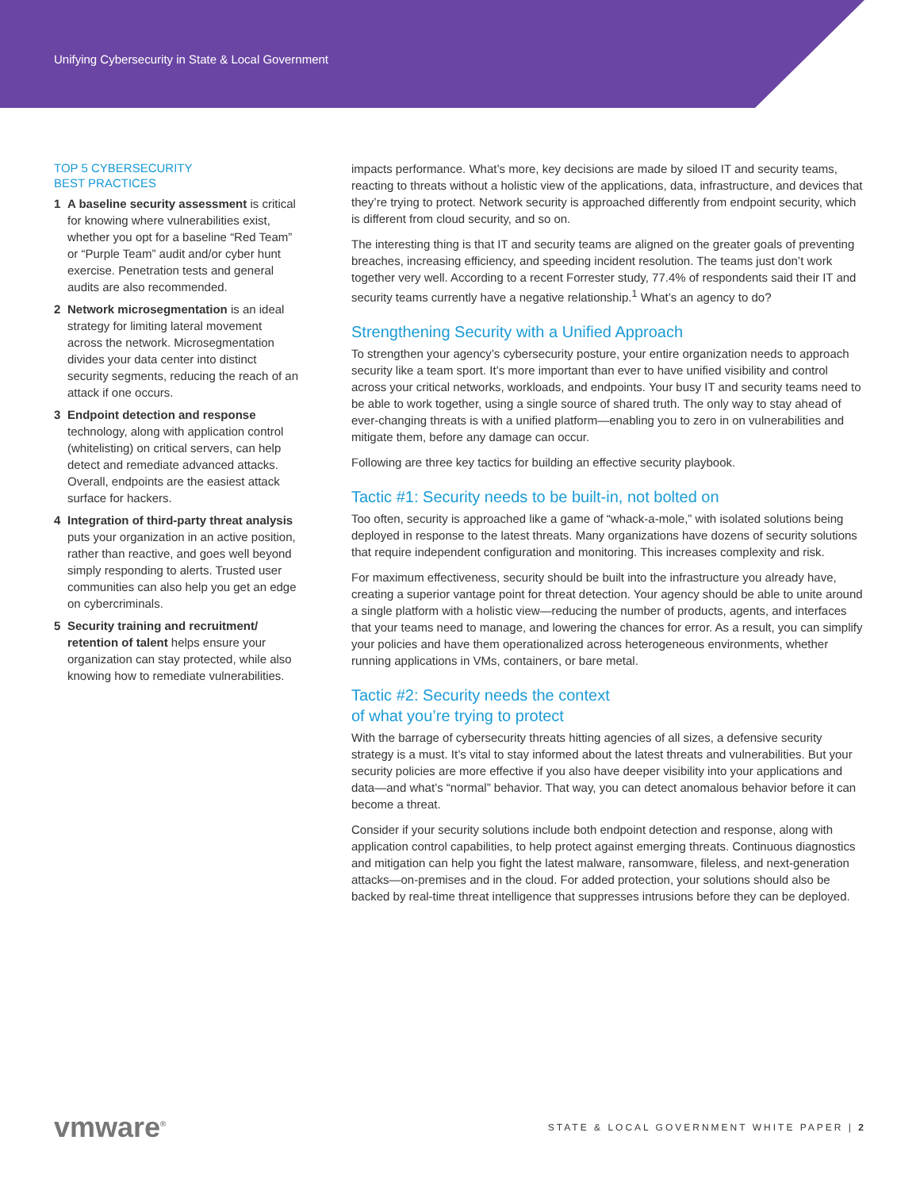Unifying Cybersecurity in State & Local Government
TOP 5 CYBERSECURITY
BEST PRACTICES
1 A baseline security assessment is critical for knowing where vulnerabilities exist, whether you opt for a baseline “Red Team” or “Purple Team” audit and/or cyber hunt exercise. Penetration tests and general audits are also recommended.
2 Network microsegmentation is an ideal strategy for limiting lateral movement across the network. Microsegmentation divides your data center into distinct security segments, reducing the reach of an attack if one occurs.
3 Endpoint detection and response technology, along with application control (whitelisting) on critical servers, can help detect and remediate advanced attacks. Overall, endpoints are the easiest attack surface for hackers.
4 Integration of third-party threat analysis puts your organization in an active position, rather than reactive, and goes well beyond simply responding to alerts. Trusted user communities can also help you get an edge on cybercriminals.
5 Security training and recruitment/ retention of talent helps ensure your organization can stay protected, while also knowing how to remediate vulnerabilities.
impacts performance. What’s more, key decisions are made by siloed IT and security teams, reacting to threats without a holistic view of the applications, data, infrastructure, and devices that they’re trying to protect. Network security is approached differently from endpoint security, which is different from cloud security, and so on.
The interesting thing is that IT and security teams are aligned on the greater goals of preventing breaches, increasing efficiency, and speeding incident resolution. The teams just don’t work together very well. According to a recent Forrester study, 77.4% of respondents said their IT and security teams currently have a negative relationship.<sup>1</sup> What’s an agency to do?
Strengthening Security with a Unified Approach
To strengthen your agency’s cybersecurity posture, your entire organization needs to approach security like a team sport. It’s more important than ever to have unified visibility and control across your critical networks, workloads, and endpoints. Your busy IT and security teams need to be able to work together, using a single source of shared truth. The only way to stay ahead of ever-changing threats is with a unified platform—enabling you to zero in on vulnerabilities and mitigate them, before any damage can occur.
Following are three key tactics for building an effective security playbook.
Tactic #1: Security needs to be built-in, not bolted on
Too often, security is approached like a game of “whack-a-mole,” with isolated solutions being deployed in response to the latest threats. Many organizations have dozens of security solutions that require independent configuration and monitoring. This increases complexity and risk.
For maximum effectiveness, security should be built into the infrastructure you already have, creating a superior vantage point for threat detection. Your agency should be able to unite around a single platform with a holistic view—reducing the number of products, agents, and interfaces that your teams need to manage, and lowering the chances for error. As a result, you can simplify your policies and have them operationalized across heterogeneous environments, whether running applications in VMs, containers, or bare metal.
Tactic #2: Security needs the context
of what you’re trying to protect
With the barrage of cybersecurity threats hitting agencies of all sizes, a defensive security strategy is a must. It’s vital to stay informed about the latest threats and vulnerabilities. But your security policies are more effective if you also have deeper visibility into your applications and data—and what’s “normal” behavior. That way, you can detect anomalous behavior before it can become a threat.
Consider if your security solutions include both endpoint detection and response, along with application control capabilities, to help protect against emerging threats. Continuous diagnostics and mitigation can help you fight the latest malware, ransomware, fileless, and next-generation attacks—on-premises and in the cloud. For added protection, your solutions should also be backed by real-time threat intelligence that suppresses intrusions before they can be deployed.
vmware<sup>®</sup> STATE & LOCAL GOVERNMENT WHITE PAPER | 2